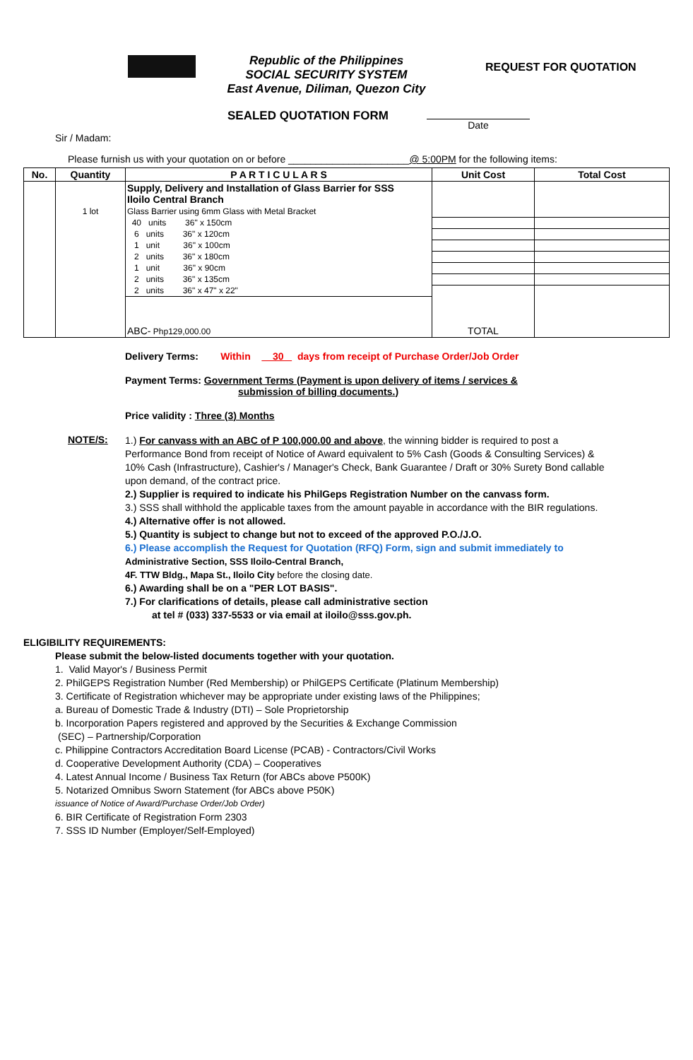Republic of the Philippines
SOCIAL SECURITY SYSTEM
East Avenue, Diliman, Quezon City
REQUEST FOR QUOTATION
SEALED QUOTATION FORM
Date
Sir / Madam:
Please furnish us with your quotation on or before ______________________@ 5:00PM for the following items:
| No. | Quantity | P A R T I C U L A R S | Unit Cost | Total Cost |
| --- | --- | --- | --- | --- |
| | | Supply, Delivery and Installation of Glass Barrier for SSS Iloilo Central Branch | | |
| | 1 lot | Glass Barrier using 6mm Glass with Metal Bracket | | |
| | | 40 units 36" x 150cm | | |
| | | 6 units 36" x 120cm | | |
| | | 1 unit 36" x 100cm | | |
| | | 2 units 36" x 180cm | | |
| | | 1 unit 36" x 90cm | | |
| | | 2 units 36" x 135cm | | |
| | | 2 units 36" x 47" x 22" | | |
| | | ABC- Php129,000.00 | TOTAL | |
Delivery Terms: Within 30 days from receipt of Purchase Order/Job Order
Payment Terms: Government Terms (Payment is upon delivery of items / services &
submission of billing documents.)
Price validity : Three (3) Months
NOTE/S:
1.) For canvass with an ABC of P 100,000.00 and above, the winning bidder is required to post a Performance Bond from receipt of Notice of Award equivalent to 5% Cash (Goods & Consulting Services) & 10% Cash (Infrastructure), Cashier's / Manager's Check, Bank Guarantee / Draft or 30% Surety Bond callable upon demand, of the contract price.
2.) Supplier is required to indicate his PhilGeps Registration Number on the canvass form.
3.) SSS shall withhold the applicable taxes from the amount payable in accordance with the BIR regulations.
4.) Alternative offer is not allowed.
5.) Quantity is subject to change but not to exceed of the approved P.O./J.O.
6.) Please accomplish the Request for Quotation (RFQ) Form, sign and submit immediately to
Administrative Section, SSS Iloilo-Central Branch,
4F. TTW Bldg., Mapa St., Iloilo City before the closing date.
6.) Awarding shall be on a "PER LOT BASIS".
7.) For clarifications of details, please call administrative section
at tel # (033) 337-5533 or via email at iloilo@sss.gov.ph.
ELIGIBILITY REQUIREMENTS:
Please submit the below-listed documents together with your quotation.
1. Valid Mayor's / Business Permit
2. PhilGEPS Registration Number (Red Membership) or PhilGEPS Certificate (Platinum Membership)
3. Certificate of Registration whichever may be appropriate under existing laws of the Philippines;
a. Bureau of Domestic Trade & Industry (DTI) – Sole Proprietorship
b. Incorporation Papers registered and approved by the Securities & Exchange Commission
(SEC) – Partnership/Corporation
c. Philippine Contractors Accreditation Board License (PCAB) - Contractors/Civil Works
d. Cooperative Development Authority (CDA) – Cooperatives
4. Latest Annual Income / Business Tax Return (for ABCs above P500K)
5. Notarized Omnibus Sworn Statement (for ABCs above P50K)
issuance of Notice of Award/Purchase Order/Job Order)
6. BIR Certificate of Registration Form 2303
7. SSS ID Number (Employer/Self-Employed)